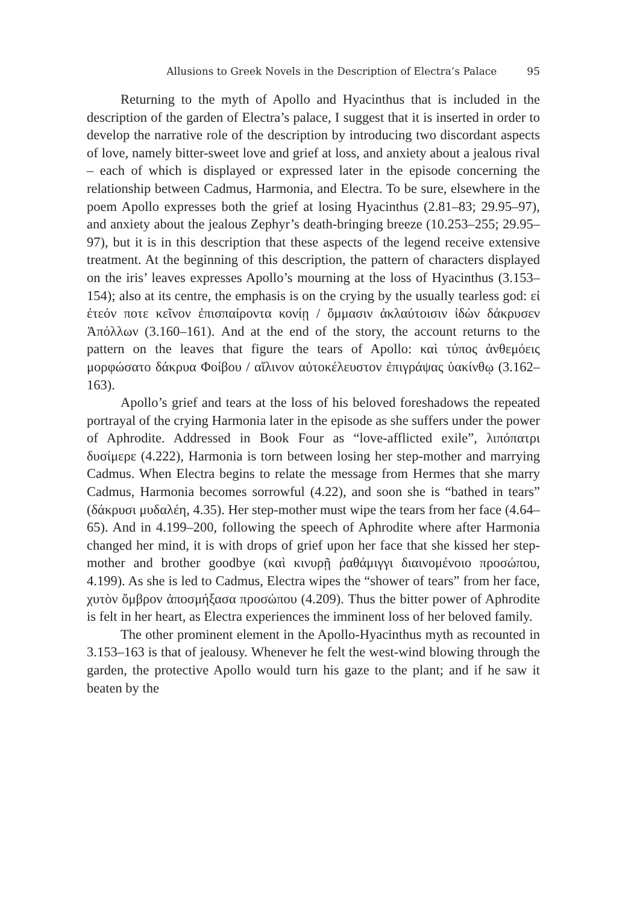Allusions to Greek Novels in the Description of Electra’s Palace 95
Returning to the myth of Apollo and Hyacinthus that is included in the description of the garden of Electra’s palace, I suggest that it is inserted in order to develop the narrative role of the description by introducing two discordant aspects of love, namely bitter-sweet love and grief at loss, and anxiety about a jealous rival – each of which is displayed or expressed later in the episode concerning the relationship between Cadmus, Harmonia, and Electra. To be sure, elsewhere in the poem Apollo expresses both the grief at losing Hyacinthus (2.81–83; 29.95–97), and anxiety about the jealous Zephyr’s death-bringing breeze (10.253–255; 29.95–97), but it is in this description that these aspects of the legend receive extensive treatment. At the beginning of this description, the pattern of characters displayed on the iris’ leaves expresses Apollo’s mourning at the loss of Hyacinthus (3.153–154); also at its centre, the emphasis is on the crying by the usually tearless god: εἰ ἐτεόν ποτε κεῖνον ἐπισπαίροντα κονίῃ / ὄμμασιν ἀκλαύτοισιν ἰδὼν δάκρυσεν Ἀπόλλων (3.160–161). And at the end of the story, the account returns to the pattern on the leaves that figure the tears of Apollo: καὶ τύπος ἀνθεμόεις μορφώσατο δάκρυα Φοίβου / αἴλινον αὐτοκέλευστον ἐπιγράψας ὑακίνθῳ (3.162–163).
Apollo’s grief and tears at the loss of his beloved foreshadows the repeated portrayal of the crying Harmonia later in the episode as she suffers under the power of Aphrodite. Addressed in Book Four as “love-afflicted exile”, λιπόπατρι δυσίμερε (4.222), Harmonia is torn between losing her step-mother and marrying Cadmus. When Electra begins to relate the message from Hermes that she marry Cadmus, Harmonia becomes sorrowful (4.22), and soon she is “bathed in tears” (δάκρυσι μυδαλέη, 4.35). Her step-mother must wipe the tears from her face (4.64–65). And in 4.199–200, following the speech of Aphrodite where after Harmonia changed her mind, it is with drops of grief upon her face that she kissed her step-mother and brother goodbye (καὶ κινυρῇ ῥαθάμιγγι διαινομένοιο προσώπου, 4.199). As she is led to Cadmus, Electra wipes the “shower of tears” from her face, χυτὸν ὄμβρον ἀποσμήξασα προσώπου (4.209). Thus the bitter power of Aphrodite is felt in her heart, as Electra experiences the imminent loss of her beloved family.
The other prominent element in the Apollo-Hyacinthus myth as recounted in 3.153–163 is that of jealousy. Whenever he felt the west-wind blowing through the garden, the protective Apollo would turn his gaze to the plant; and if he saw it beaten by the